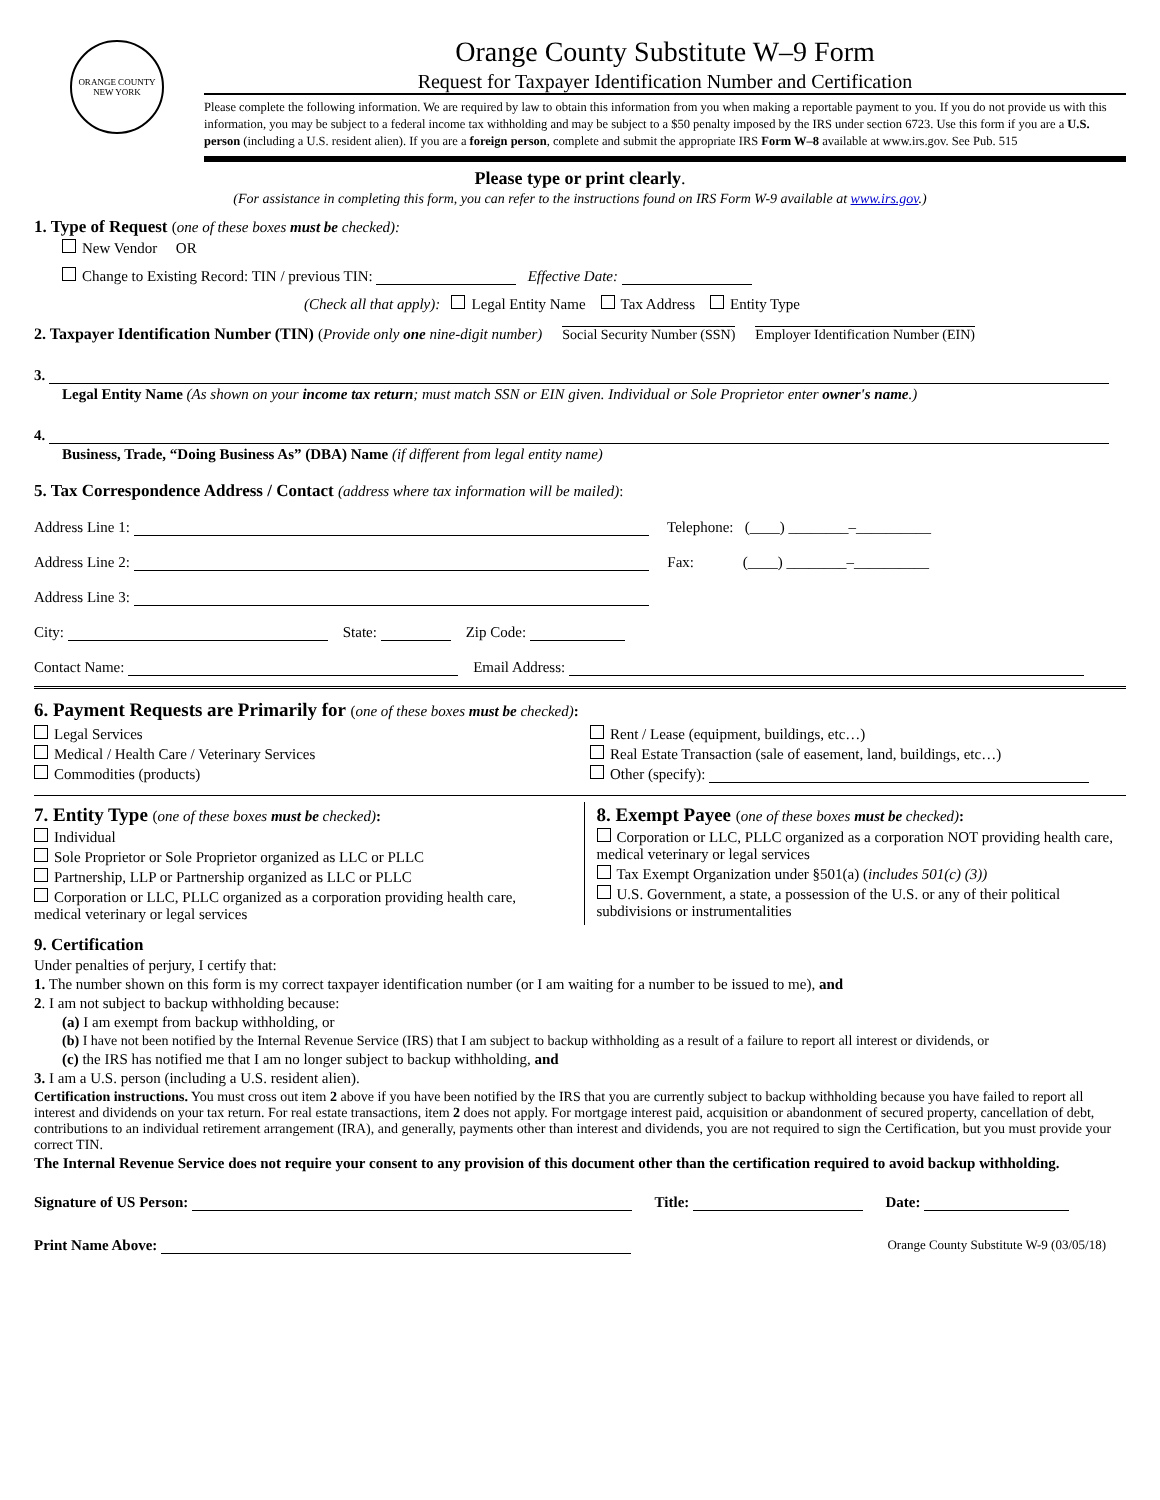ORANGE COUNTY NEW YORK
Orange County Substitute W–9 Form
Request for Taxpayer Identification Number and Certification
Please complete the following information. We are required by law to obtain this information from you when making a reportable payment to you. If you do not provide us with this information, you may be subject to a federal income tax withholding and may be subject to a $50 penalty imposed by the IRS under section 6723. Use this form if you are a U.S. person (including a U.S. resident alien). If you are a foreign person, complete and submit the appropriate IRS Form W–8 available at www.irs.gov. See Pub. 515
Please type or print clearly.
(For assistance in completing this form, you can refer to the instructions found on IRS Form W-9 available at www.irs.gov.)
1. Type of Request (one of these boxes must be checked):
New Vendor OR
Change to Existing Record: TIN / previous TIN: Effective Date:
(Check all that apply): Legal Entity Name Tax Address Entity Type
2. Taxpayer Identification Number (TIN) (Provide only one nine-digit number) Social Security Number (SSN) Employer Identification Number (EIN)
3.
Legal Entity Name (As shown on your income tax return; must match SSN or EIN given. Individual or Sole Proprietor enter owner's name.)
4.
Business, Trade, “Doing Business As” (DBA) Name (if different from legal entity name)
5. Tax Correspondence Address / Contact (address where tax information will be mailed):
Address Line 1: Telephone: (____) ________–__________
Address Line 2: Fax: (____) ________–__________
Address Line 3:
City: State: Zip Code:
Contact Name: Email Address:
6. Payment Requests are Primarily for (one of these boxes must be checked):
Legal Services
Medical / Health Care / Veterinary Services
Commodities (products)
Rent / Lease (equipment, buildings, etc…)
Real Estate Transaction (sale of easement, land, buildings, etc…)
Other (specify):
7. Entity Type (one of these boxes must be checked):
Individual
Sole Proprietor or Sole Proprietor organized as LLC or PLLC
Partnership, LLP or Partnership organized as LLC or PLLC
Corporation or LLC, PLLC organized as a corporation providing health care, medical veterinary or legal services
8. Exempt Payee (one of these boxes must be checked):
Corporation or LLC, PLLC organized as a corporation NOT providing health care, medical veterinary or legal services
Tax Exempt Organization under §501(a) (includes 501(c) (3))
U.S. Government, a state, a possession of the U.S. or any of their political subdivisions or instrumentalities
9. Certification
Under penalties of perjury, I certify that:
1. The number shown on this form is my correct taxpayer identification number (or I am waiting for a number to be issued to me), and
2. I am not subject to backup withholding because:
(a) I am exempt from backup withholding, or
(b) I have not been notified by the Internal Revenue Service (IRS) that I am subject to backup withholding as a result of a failure to report all interest or dividends, or
(c) the IRS has notified me that I am no longer subject to backup withholding, and
3. I am a U.S. person (including a U.S. resident alien).
Certification instructions. You must cross out item 2 above if you have been notified by the IRS that you are currently subject to backup withholding because you have failed to report all interest and dividends on your tax return. For real estate transactions, item 2 does not apply. For mortgage interest paid, acquisition or abandonment of secured property, cancellation of debt, contributions to an individual retirement arrangement (IRA), and generally, payments other than interest and dividends, you are not required to sign the Certification, but you must provide your correct TIN.
The Internal Revenue Service does not require your consent to any provision of this document other than the certification required to avoid backup withholding.
Signature of US Person: Title: Date:
Print Name Above: Orange County Substitute W-9 (03/05/18)